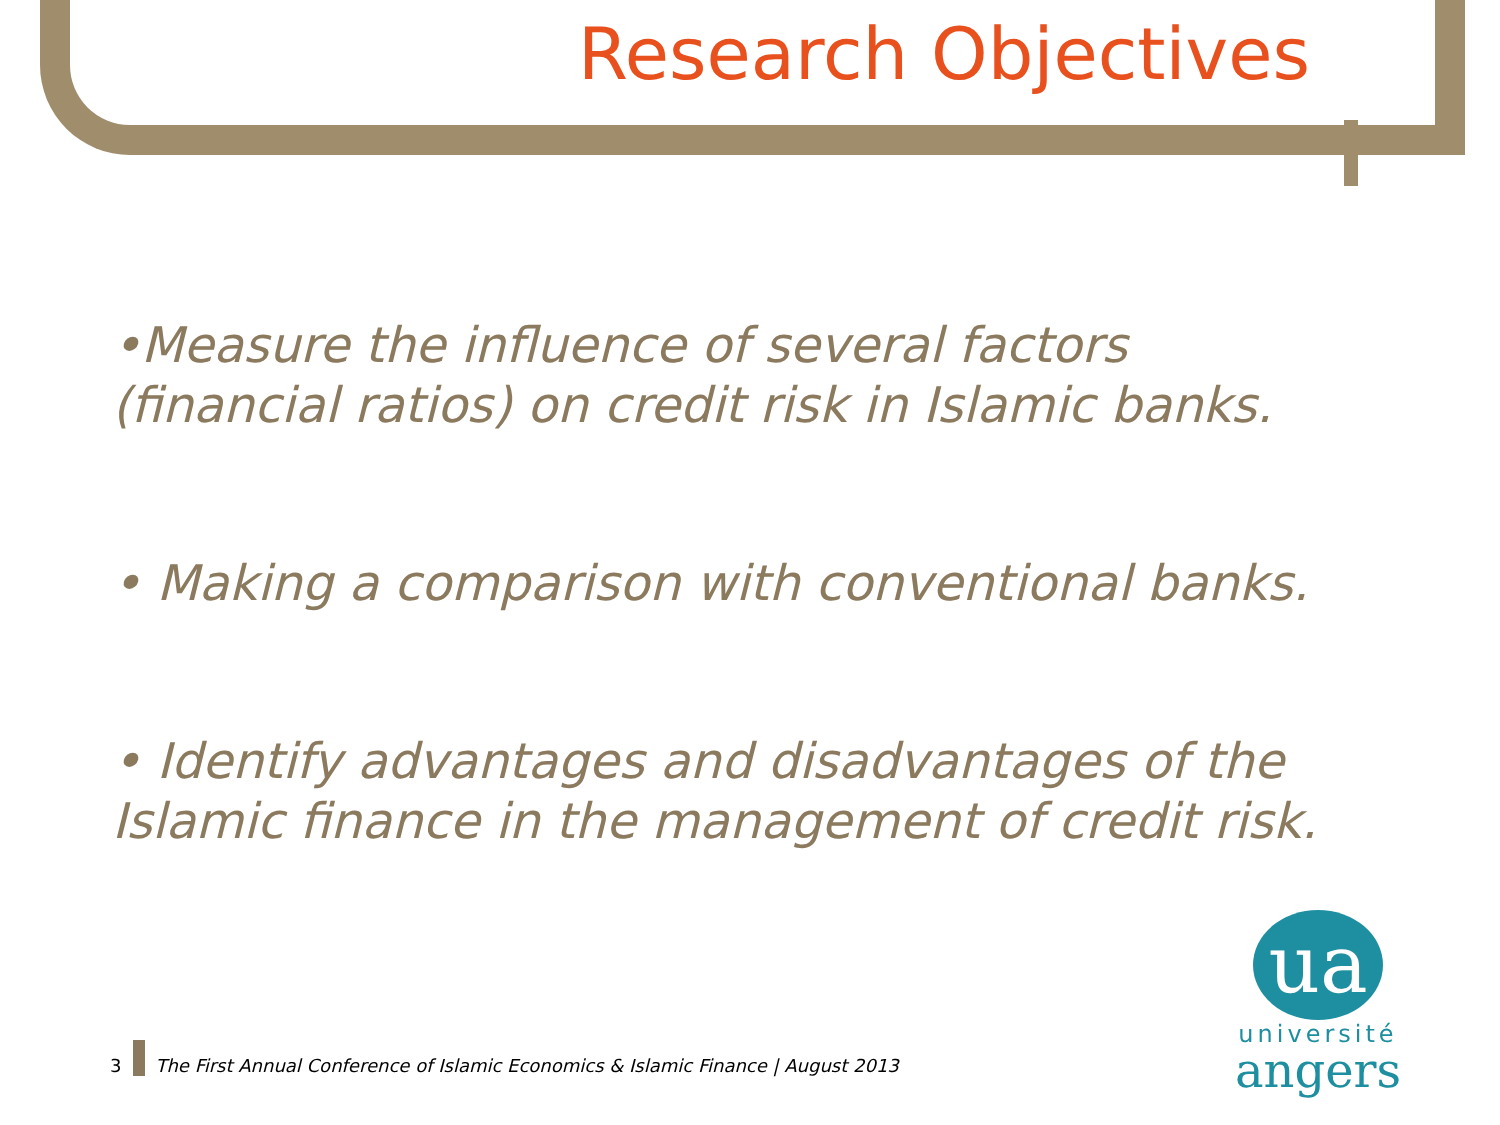Research Objectives
•Measure the influence of several factors (financial ratios) on credit risk in Islamic banks.
• Making a comparison with conventional banks.
• Identify advantages and disadvantages of the Islamic finance in the management of credit risk.
3
The First Annual Conference of Islamic Economics & Islamic Finance | August 2013
ua
université
angers